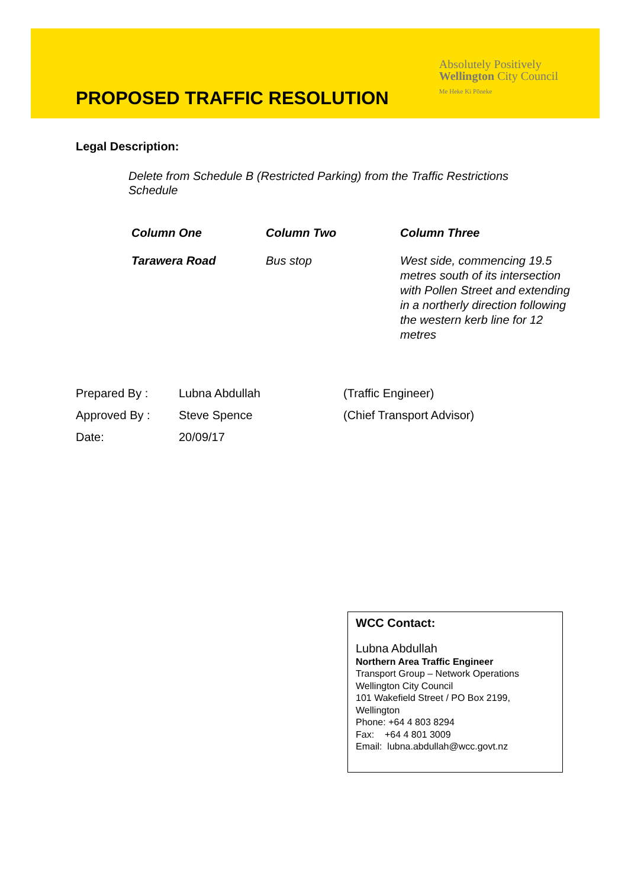PROPOSED TRAFFIC RESOLUTION
Absolutely Positively
Wellington City Council
Me Heke Ki Pōneke
Legal Description:
Delete from Schedule B (Restricted Parking) from the Traffic Restrictions Schedule
| Column One | Column Two | Column Three |
| --- | --- | --- |
| Tarawera Road | Bus stop | West side, commencing 19.5 metres south of its intersection with Pollen Street and extending in a northerly direction following the western kerb line for 12 metres |
| Prepared By : | Lubna Abdullah | (Traffic Engineer) |
| Approved By : | Steve Spence | (Chief Transport Advisor) |
| Date: | 20/09/17 | |
WCC Contact:
Lubna Abdullah
Northern Area Traffic Engineer
Transport Group – Network Operations
Wellington City Council
101 Wakefield Street / PO Box 2199, Wellington
Phone: +64 4 803 8294
Fax: +64 4 801 3009
Email: lubna.abdullah@wcc.govt.nz